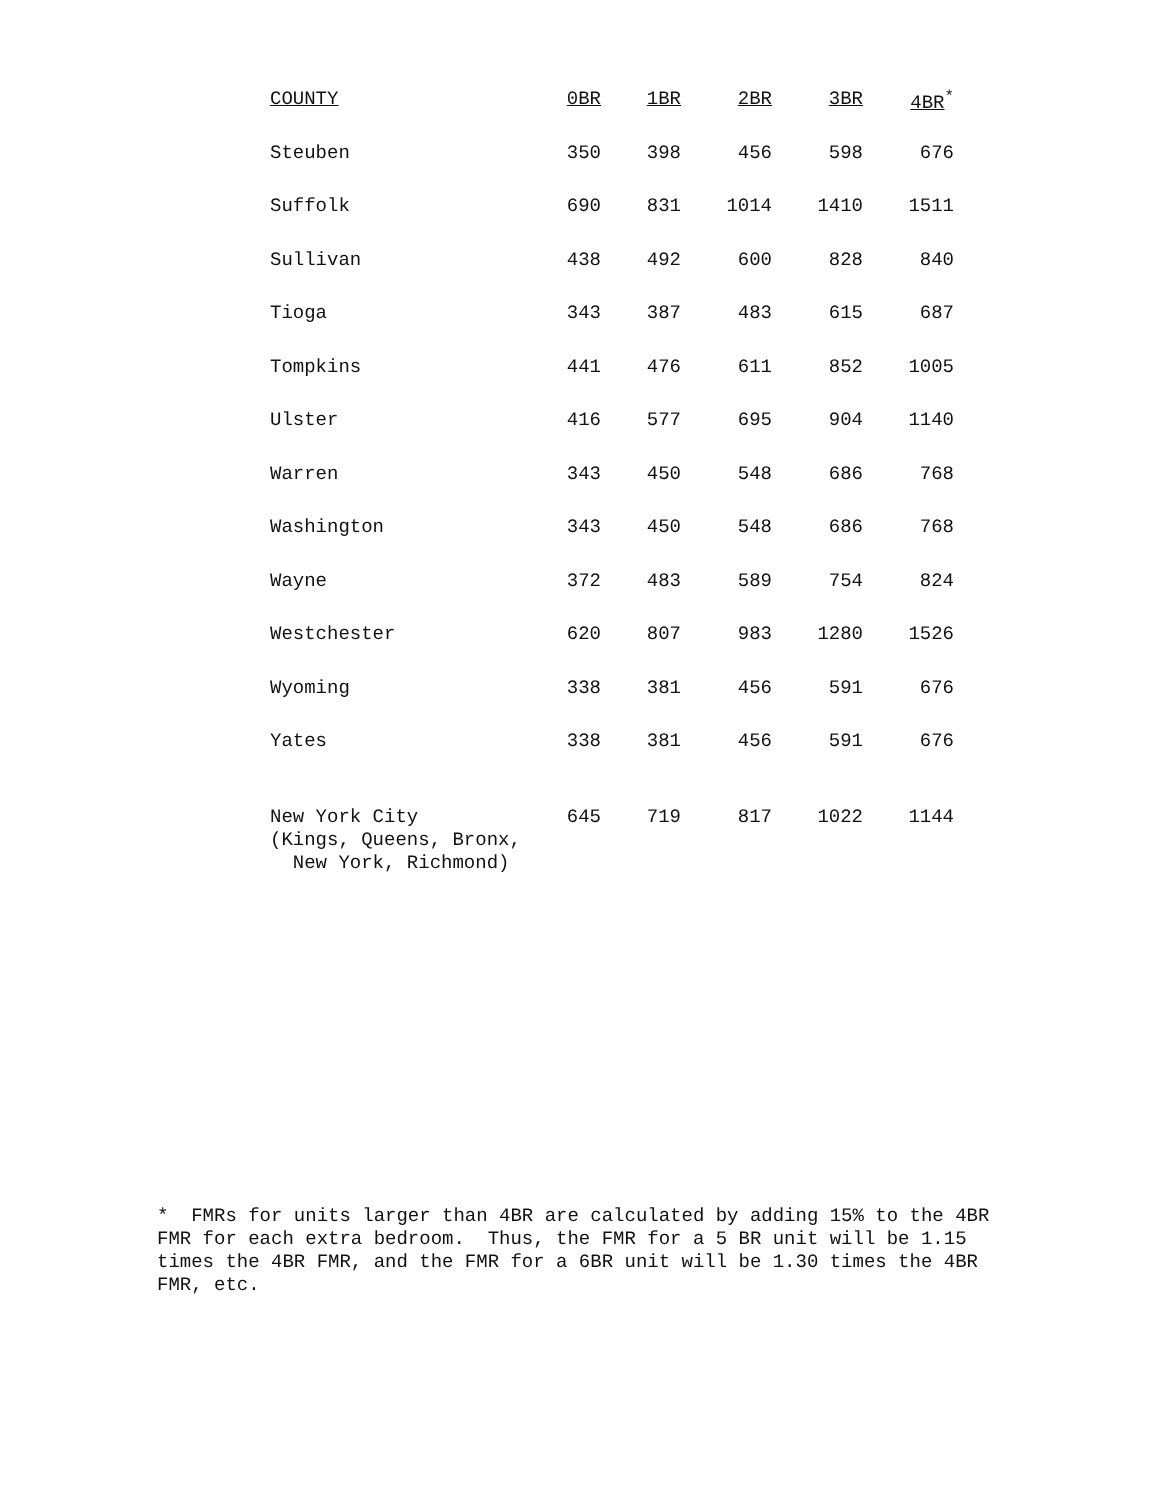| COUNTY | 0BR | 1BR | 2BR | 3BR | 4BR<sup>*</sup> |
| --- | --- | --- | --- | --- | --- |
| Steuben | 350 | 398 | 456 | 598 | 676 |
| Suffolk | 690 | 831 | 1014 | 1410 | 1511 |
| Sullivan | 438 | 492 | 600 | 828 | 840 |
| Tioga | 343 | 387 | 483 | 615 | 687 |
| Tompkins | 441 | 476 | 611 | 852 | 1005 |
| Ulster | 416 | 577 | 695 | 904 | 1140 |
| Warren | 343 | 450 | 548 | 686 | 768 |
| Washington | 343 | 450 | 548 | 686 | 768 |
| Wayne | 372 | 483 | 589 | 754 | 824 |
| Westchester | 620 | 807 | 983 | 1280 | 1526 |
| Wyoming | 338 | 381 | 456 | 591 | 676 |
| Yates | 338 | 381 | 456 | 591 | 676 |
| New York City (Kings, Queens, Bronx, New York, Richmond) | 645 | 719 | 817 | 1022 | 1144 |
* FMRs for units larger than 4BR are calculated by adding 15% to the 4BR FMR for each extra bedroom. Thus, the FMR for a 5 BR unit will be 1.15 times the 4BR FMR, and the FMR for a 6BR unit will be 1.30 times the 4BR FMR, etc.